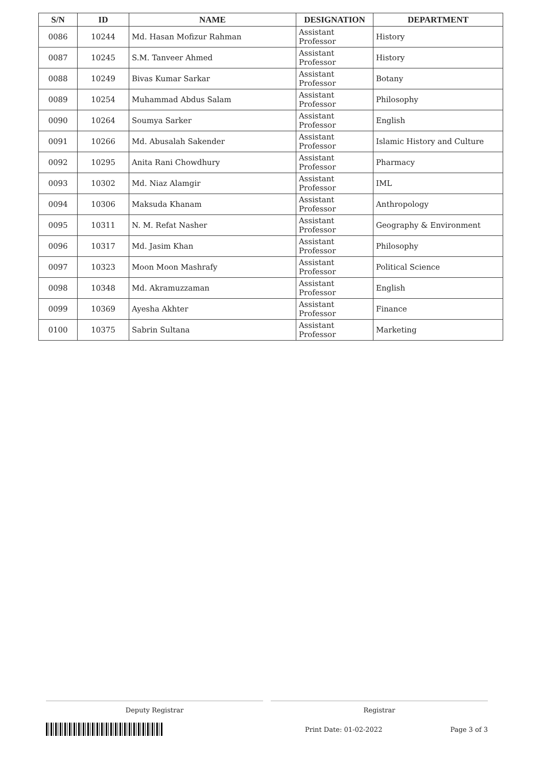| S/N | ID | NAME | DESIGNATION | DEPARTMENT |
| --- | --- | --- | --- | --- |
| 0086 | 10244 | Md. Hasan Mofizur Rahman | Assistant Professor | History |
| 0087 | 10245 | S.M. Tanveer Ahmed | Assistant Professor | History |
| 0088 | 10249 | Bivas Kumar Sarkar | Assistant Professor | Botany |
| 0089 | 10254 | Muhammad Abdus Salam | Assistant Professor | Philosophy |
| 0090 | 10264 | Soumya Sarker | Assistant Professor | English |
| 0091 | 10266 | Md. Abusalah Sakender | Assistant Professor | Islamic History and Culture |
| 0092 | 10295 | Anita Rani Chowdhury | Assistant Professor | Pharmacy |
| 0093 | 10302 | Md. Niaz Alamgir | Assistant Professor | IML |
| 0094 | 10306 | Maksuda Khanam | Assistant Professor | Anthropology |
| 0095 | 10311 | N. M. Refat Nasher | Assistant Professor | Geography & Environment |
| 0096 | 10317 | Md. Jasim Khan | Assistant Professor | Philosophy |
| 0097 | 10323 | Moon Moon Mashrafy | Assistant Professor | Political Science |
| 0098 | 10348 | Md. Akramuzzaman | Assistant Professor | English |
| 0099 | 10369 | Ayesha Akhter | Assistant Professor | Finance |
| 0100 | 10375 | Sabrin Sultana | Assistant Professor | Marketing |
Deputy Registrar Registrar
Print Date: 01-02-2022 Page 3 of 3